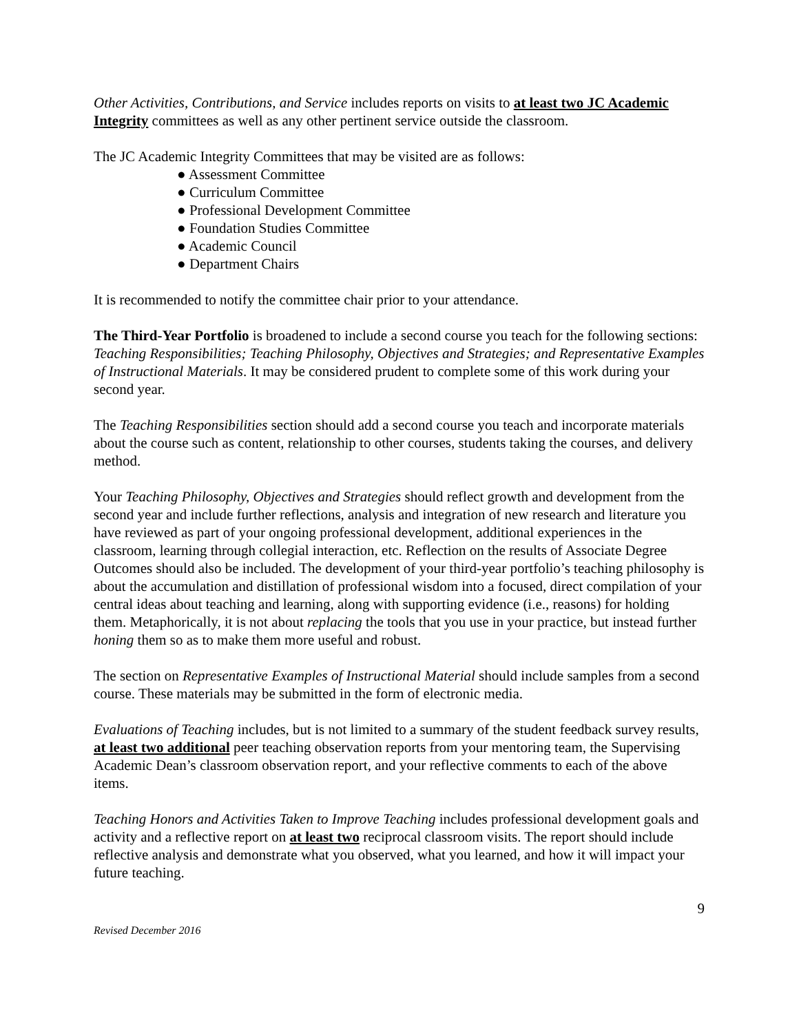Other Activities, Contributions, and Service includes reports on visits to at least two JC Academic Integrity committees as well as any other pertinent service outside the classroom.
The JC Academic Integrity Committees that may be visited are as follows:
● Assessment Committee
● Curriculum Committee
● Professional Development Committee
● Foundation Studies Committee
● Academic Council
● Department Chairs
It is recommended to notify the committee chair prior to your attendance.
The Third-Year Portfolio is broadened to include a second course you teach for the following sections: Teaching Responsibilities; Teaching Philosophy, Objectives and Strategies; and Representative Examples of Instructional Materials. It may be considered prudent to complete some of this work during your second year.
The Teaching Responsibilities section should add a second course you teach and incorporate materials about the course such as content, relationship to other courses, students taking the courses, and delivery method.
Your Teaching Philosophy, Objectives and Strategies should reflect growth and development from the second year and include further reflections, analysis and integration of new research and literature you have reviewed as part of your ongoing professional development, additional experiences in the classroom, learning through collegial interaction, etc. Reflection on the results of Associate Degree Outcomes should also be included. The development of your third-year portfolio’s teaching philosophy is about the accumulation and distillation of professional wisdom into a focused, direct compilation of your central ideas about teaching and learning, along with supporting evidence (i.e., reasons) for holding them. Metaphorically, it is not about replacing the tools that you use in your practice, but instead further honing them so as to make them more useful and robust.
The section on Representative Examples of Instructional Material should include samples from a second course. These materials may be submitted in the form of electronic media.
Evaluations of Teaching includes, but is not limited to a summary of the student feedback survey results, at least two additional peer teaching observation reports from your mentoring team, the Supervising Academic Dean’s classroom observation report, and your reflective comments to each of the above items.
Teaching Honors and Activities Taken to Improve Teaching includes professional development goals and activity and a reflective report on at least two reciprocal classroom visits. The report should include reflective analysis and demonstrate what you observed, what you learned, and how it will impact your future teaching.
9
Revised December 2016